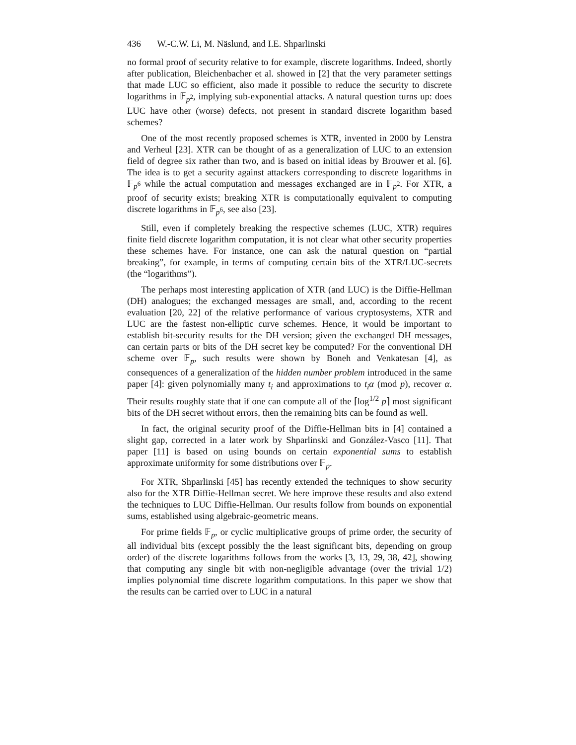436 W.-C.W. Li, M. Näslund, and I.E. Shparlinski
no formal proof of security relative to for example, discrete logarithms. Indeed, shortly after publication, Bleichenbacher et al. showed in [2] that the very parameter settings that made LUC so efficient, also made it possible to reduce the security to discrete logarithms in 𝔽<sub>p<sup>2</sup></sub>, implying sub-exponential attacks. A natural question turns up: does LUC have other (worse) defects, not present in standard discrete logarithm based schemes?
One of the most recently proposed schemes is XTR, invented in 2000 by Lenstra and Verheul [23]. XTR can be thought of as a generalization of LUC to an extension field of degree six rather than two, and is based on initial ideas by Brouwer et al. [6]. The idea is to get a security against attackers corresponding to discrete logarithms in 𝔽<sub>p<sup>6</sup></sub> while the actual computation and messages exchanged are in 𝔽<sub>p<sup>2</sup></sub>. For XTR, a proof of security exists; breaking XTR is computationally equivalent to computing discrete logarithms in 𝔽<sub>p<sup>6</sup></sub>, see also [23].
Still, even if completely breaking the respective schemes (LUC, XTR) requires finite field discrete logarithm computation, it is not clear what other security properties these schemes have. For instance, one can ask the natural question on “partial breaking”, for example, in terms of computing certain bits of the XTR/LUC-secrets (the “logarithms”).
The perhaps most interesting application of XTR (and LUC) is the Diffie-Hellman (DH) analogues; the exchanged messages are small, and, according to the recent evaluation [20, 22] of the relative performance of various cryptosystems, XTR and LUC are the fastest non-elliptic curve schemes. Hence, it would be important to establish bit-security results for the DH version; given the exchanged DH messages, can certain parts or bits of the DH secret key be computed? For the conventional DH scheme over 𝔽<sub>p</sub>, such results were shown by Boneh and Venkatesan [4], as consequences of a generalization of the hidden number problem introduced in the same paper [4]: given polynomially many t<sub>i</sub> and approximations to t<sub>i</sub>α (mod p), recover α. Their results roughly state that if one can compute all of the ⌈log<sup>1/2</sup> p⌉ most significant bits of the DH secret without errors, then the remaining bits can be found as well.
In fact, the original security proof of the Diffie-Hellman bits in [4] contained a slight gap, corrected in a later work by Shparlinski and González-Vasco [11]. That paper [11] is based on using bounds on certain exponential sums to establish approximate uniformity for some distributions over 𝔽<sub>p</sub>.
For XTR, Shparlinski [45] has recently extended the techniques to show security also for the XTR Diffie-Hellman secret. We here improve these results and also extend the techniques to LUC Diffie-Hellman. Our results follow from bounds on exponential sums, established using algebraic-geometric means.
For prime fields 𝔽<sub>p</sub>, or cyclic multiplicative groups of prime order, the security of all individual bits (except possibly the the least significant bits, depending on group order) of the discrete logarithms follows from the works [3, 13, 29, 38, 42], showing that computing any single bit with non-negligible advantage (over the trivial 1/2) implies polynomial time discrete logarithm computations. In this paper we show that the results can be carried over to LUC in a natural